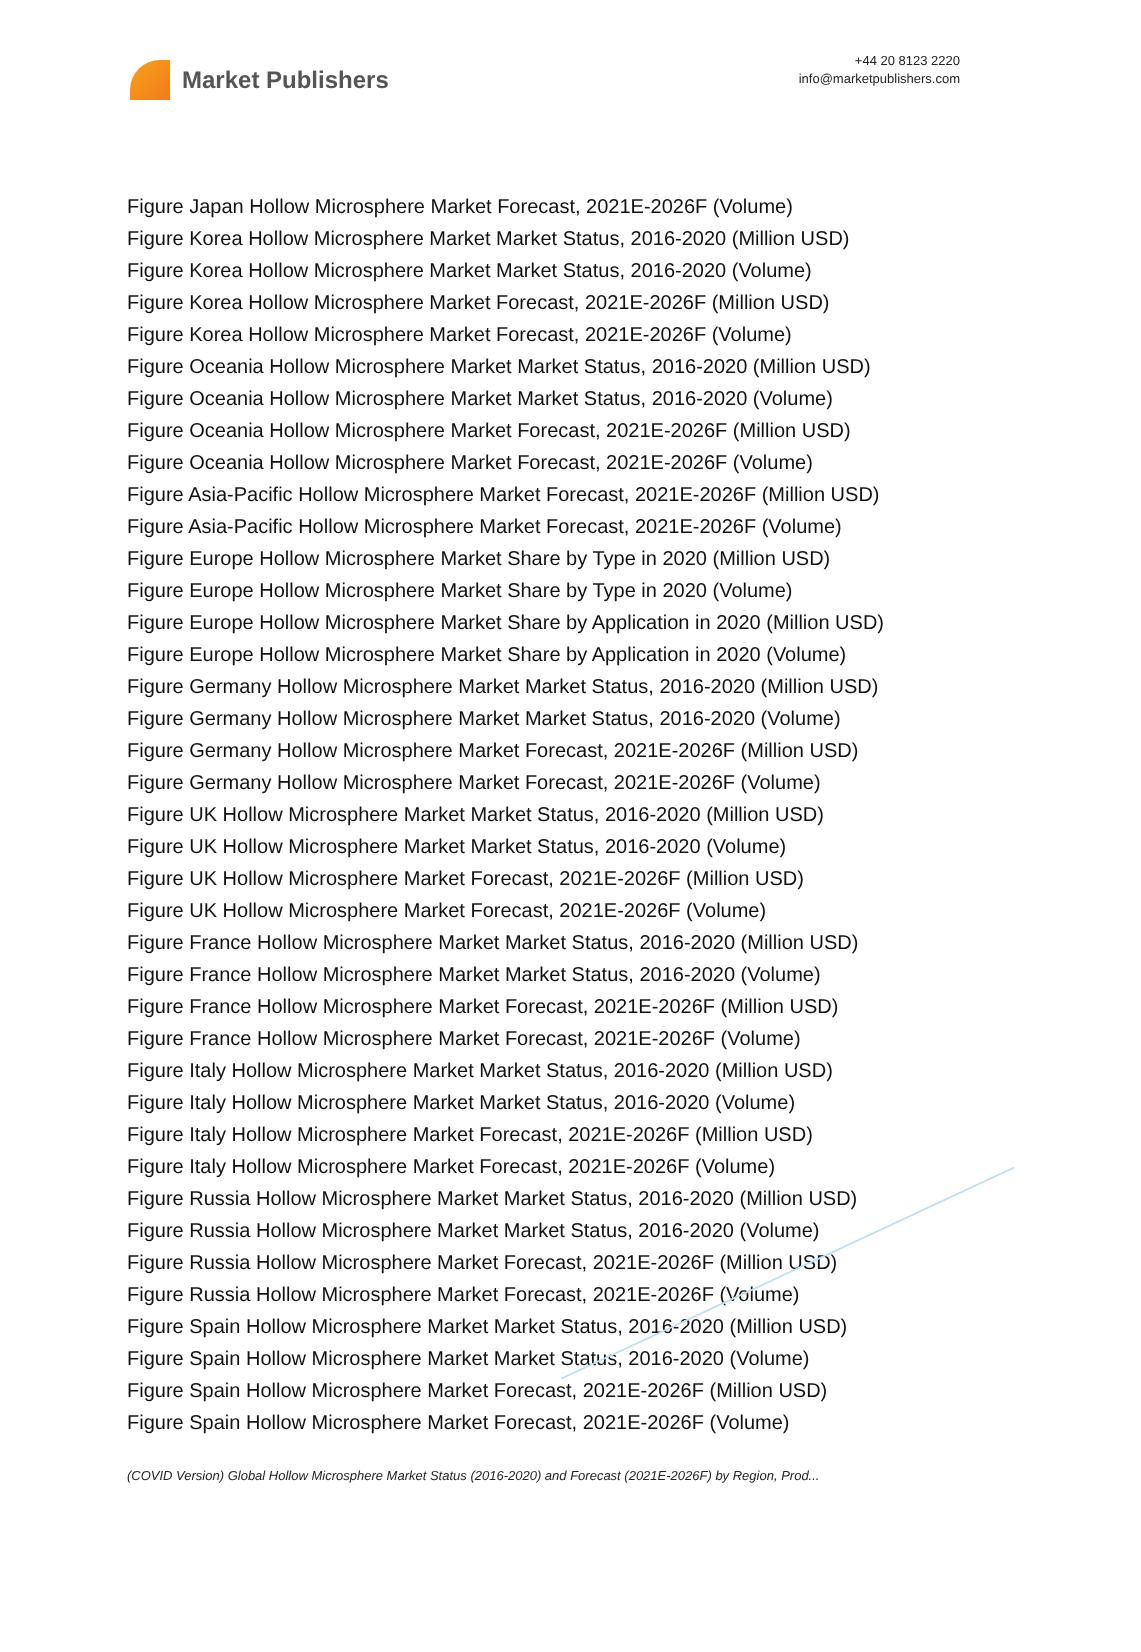Market Publishers
+44 20 8123 2220
info@marketpublishers.com
Figure Japan Hollow Microsphere Market Forecast, 2021E-2026F (Volume)
Figure Korea Hollow Microsphere Market Market Status, 2016-2020 (Million USD)
Figure Korea Hollow Microsphere Market Market Status, 2016-2020 (Volume)
Figure Korea Hollow Microsphere Market Forecast, 2021E-2026F (Million USD)
Figure Korea Hollow Microsphere Market Forecast, 2021E-2026F (Volume)
Figure Oceania Hollow Microsphere Market Market Status, 2016-2020 (Million USD)
Figure Oceania Hollow Microsphere Market Market Status, 2016-2020 (Volume)
Figure Oceania Hollow Microsphere Market Forecast, 2021E-2026F (Million USD)
Figure Oceania Hollow Microsphere Market Forecast, 2021E-2026F (Volume)
Figure Asia-Pacific Hollow Microsphere Market Forecast, 2021E-2026F (Million USD)
Figure Asia-Pacific Hollow Microsphere Market Forecast, 2021E-2026F (Volume)
Figure Europe Hollow Microsphere Market Share by Type in 2020 (Million USD)
Figure Europe Hollow Microsphere Market Share by Type in 2020 (Volume)
Figure Europe Hollow Microsphere Market Share by Application in 2020 (Million USD)
Figure Europe Hollow Microsphere Market Share by Application in 2020 (Volume)
Figure Germany Hollow Microsphere Market Market Status, 2016-2020 (Million USD)
Figure Germany Hollow Microsphere Market Market Status, 2016-2020 (Volume)
Figure Germany Hollow Microsphere Market Forecast, 2021E-2026F (Million USD)
Figure Germany Hollow Microsphere Market Forecast, 2021E-2026F (Volume)
Figure UK Hollow Microsphere Market Market Status, 2016-2020 (Million USD)
Figure UK Hollow Microsphere Market Market Status, 2016-2020 (Volume)
Figure UK Hollow Microsphere Market Forecast, 2021E-2026F (Million USD)
Figure UK Hollow Microsphere Market Forecast, 2021E-2026F (Volume)
Figure France Hollow Microsphere Market Market Status, 2016-2020 (Million USD)
Figure France Hollow Microsphere Market Market Status, 2016-2020 (Volume)
Figure France Hollow Microsphere Market Forecast, 2021E-2026F (Million USD)
Figure France Hollow Microsphere Market Forecast, 2021E-2026F (Volume)
Figure Italy Hollow Microsphere Market Market Status, 2016-2020 (Million USD)
Figure Italy Hollow Microsphere Market Market Status, 2016-2020 (Volume)
Figure Italy Hollow Microsphere Market Forecast, 2021E-2026F (Million USD)
Figure Italy Hollow Microsphere Market Forecast, 2021E-2026F (Volume)
Figure Russia Hollow Microsphere Market Market Status, 2016-2020 (Million USD)
Figure Russia Hollow Microsphere Market Market Status, 2016-2020 (Volume)
Figure Russia Hollow Microsphere Market Forecast, 2021E-2026F (Million USD)
Figure Russia Hollow Microsphere Market Forecast, 2021E-2026F (Volume)
Figure Spain Hollow Microsphere Market Market Status, 2016-2020 (Million USD)
Figure Spain Hollow Microsphere Market Market Status, 2016-2020 (Volume)
Figure Spain Hollow Microsphere Market Forecast, 2021E-2026F (Million USD)
Figure Spain Hollow Microsphere Market Forecast, 2021E-2026F (Volume)
(COVID Version) Global Hollow Microsphere Market Status (2016-2020) and Forecast (2021E-2026F) by Region, Prod...